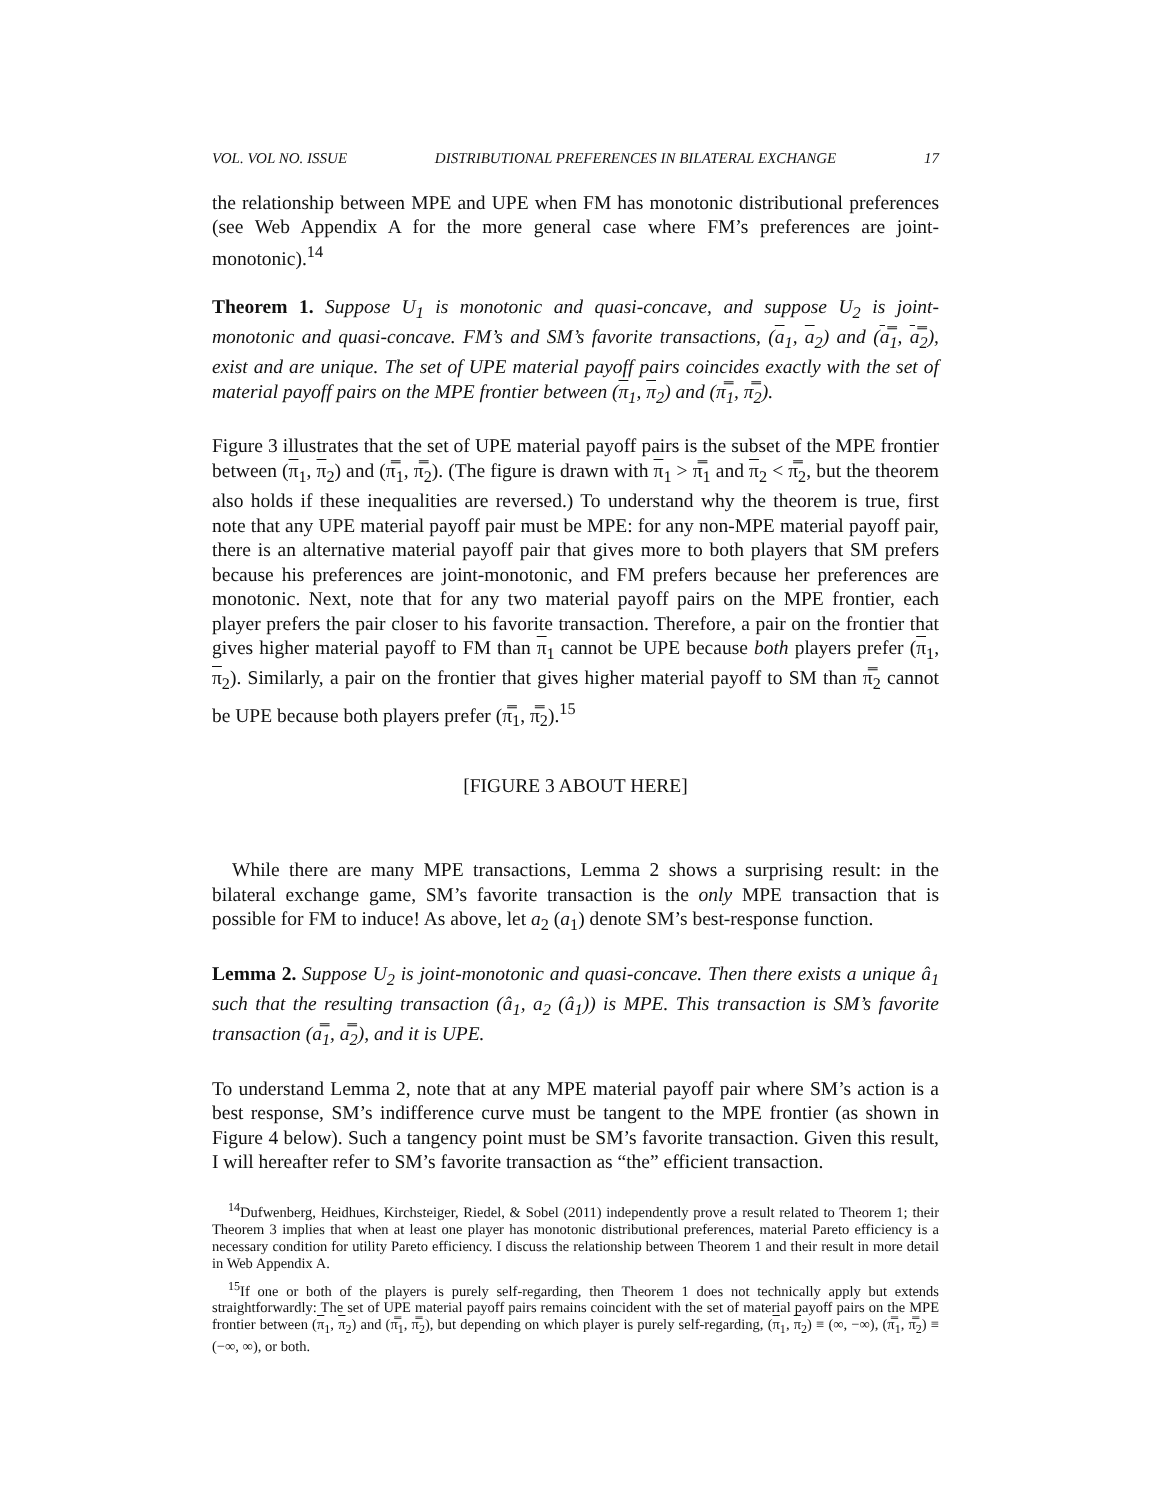VOL. VOL NO. ISSUE DISTRIBUTIONAL PREFERENCES IN BILATERAL EXCHANGE 17
the relationship between MPE and UPE when FM has monotonic distributional preferences (see Web Appendix A for the more general case where FM’s preferences are joint-monotonic).<sup>14</sup>
Theorem 1. Suppose U<sub>1</sub> is monotonic and quasi-concave, and suppose U<sub>2</sub> is joint-monotonic and quasi-concave. FM’s and SM’s favorite transactions, (a<sub>1</sub>, a<sub>2</sub>) and (a̿<sub>1</sub>, a̿<sub>2</sub>), exist and are unique. The set of UPE material payoff pairs coincides exactly with the set of material payoff pairs on the MPE frontier between (π<sub>1</sub>, π<sub>2</sub>) and (π̿<sub>1</sub>, π̿<sub>2</sub>).
Figure 3 illustrates that the set of UPE material payoff pairs is the subset of the MPE frontier between (π<sub>1</sub>, π<sub>2</sub>) and (π̿<sub>1</sub>, π̿<sub>2</sub>). (The figure is drawn with π<sub>1</sub> > π̿<sub>1</sub> and π<sub>2</sub> < π̿<sub>2</sub>, but the theorem also holds if these inequalities are reversed.) To understand why the theorem is true, first note that any UPE material payoff pair must be MPE: for any non-MPE material payoff pair, there is an alternative material payoff pair that gives more to both players that SM prefers because his preferences are joint-monotonic, and FM prefers because her preferences are monotonic. Next, note that for any two material payoff pairs on the MPE frontier, each player prefers the pair closer to his favorite transaction. Therefore, a pair on the frontier that gives higher material payoff to FM than π<sub>1</sub> cannot be UPE because both players prefer (π<sub>1</sub>, π<sub>2</sub>). Similarly, a pair on the frontier that gives higher material payoff to SM than π̿<sub>2</sub> cannot be UPE because both players prefer (π̿<sub>1</sub>, π̿<sub>2</sub>).<sup>15</sup>
[FIGURE 3 ABOUT HERE]
While there are many MPE transactions, Lemma 2 shows a surprising result: in the bilateral exchange game, SM’s favorite transaction is the only MPE transaction that is possible for FM to induce! As above, let a<sub>2</sub> (a<sub>1</sub>) denote SM’s best-response function.
Lemma 2. Suppose U<sub>2</sub> is joint-monotonic and quasi-concave. Then there exists a unique â<sub>1</sub> such that the resulting transaction (â<sub>1</sub>, a<sub>2</sub> (â<sub>1</sub>)) is MPE. This transaction is SM’s favorite transaction (a̿<sub>1</sub>, a̿<sub>2</sub>), and it is UPE.
To understand Lemma 2, note that at any MPE material payoff pair where SM’s action is a best response, SM’s indifference curve must be tangent to the MPE frontier (as shown in Figure 4 below). Such a tangency point must be SM’s favorite transaction. Given this result, I will hereafter refer to SM’s favorite transaction as “the” efficient transaction.
<sup>14</sup> Dufwenberg, Heidhues, Kirchsteiger, Riedel, & Sobel (2011) independently prove a result related to Theorem 1; their Theorem 3 implies that when at least one player has monotonic distributional preferences, material Pareto efficiency is a necessary condition for utility Pareto efficiency. I discuss the relationship between Theorem 1 and their result in more detail in Web Appendix A.
<sup>15</sup> If one or both of the players is purely self-regarding, then Theorem 1 does not technically apply but extends straightforwardly: The set of UPE material payoff pairs remains coincident with the set of material payoff pairs on the MPE frontier between (π<sub>1</sub>, π<sub>2</sub>) and (π̿<sub>1</sub>, π̿<sub>2</sub>), but depending on which player is purely self-regarding, (π<sub>1</sub>, π<sub>2</sub>) ≡ (∞, −∞), (π̿<sub>1</sub>, π̿<sub>2</sub>) ≡ (−∞, ∞), or both.